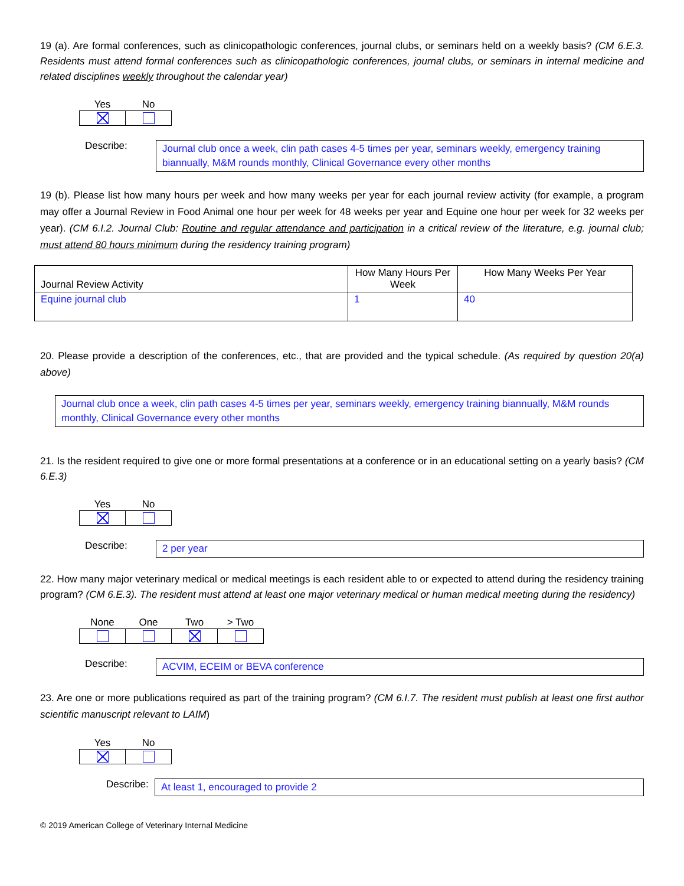19 (a). Are formal conferences, such as clinicopathologic conferences, journal clubs, or seminars held on a weekly basis? (CM 6.E.3. Residents must attend formal conferences such as clinicopathologic conferences, journal clubs, or seminars in internal medicine and related disciplines weekly throughout the calendar year)
| Yes | No |
| --- | --- |
Describe:
Journal club once a week, clin path cases 4-5 times per year, seminars weekly, emergency training biannually, M&M rounds monthly, Clinical Governance every other months
19 (b). Please list how many hours per week and how many weeks per year for each journal review activity (for example, a program may offer a Journal Review in Food Animal one hour per week for 48 weeks per year and Equine one hour per week for 32 weeks per year). (CM 6.I.2. Journal Club: Routine and regular attendance and participation in a critical review of the literature, e.g. journal club; must attend 80 hours minimum during the residency training program)
| Journal Review Activity | How Many Hours Per Week | How Many Weeks Per Year |
| --- | --- | --- |
| Equine journal club | 1 | 40 |
20. Please provide a description of the conferences, etc., that are provided and the typical schedule. (As required by question 20(a) above)
Journal club once a week, clin path cases 4-5 times per year, seminars weekly, emergency training biannually, M&M rounds monthly, Clinical Governance every other months
21. Is the resident required to give one or more formal presentations at a conference or in an educational setting on a yearly basis? (CM 6.E.3)
| Yes | No |
| --- | --- |
Describe:
2 per year
22. How many major veterinary medical or medical meetings is each resident able to or expected to attend during the residency training program? (CM 6.E.3). The resident must attend at least one major veterinary medical or human medical meeting during the residency)
| None | One | Two | > Two |
| --- | --- | --- | --- |
Describe:
ACVIM, ECEIM or BEVA conference
23. Are one or more publications required as part of the training program? (CM 6.I.7. The resident must publish at least one first author scientific manuscript relevant to LAIM)
| Yes | No |
| --- | --- |
Describe:
At least 1, encouraged to provide 2
© 2019 American College of Veterinary Internal Medicine